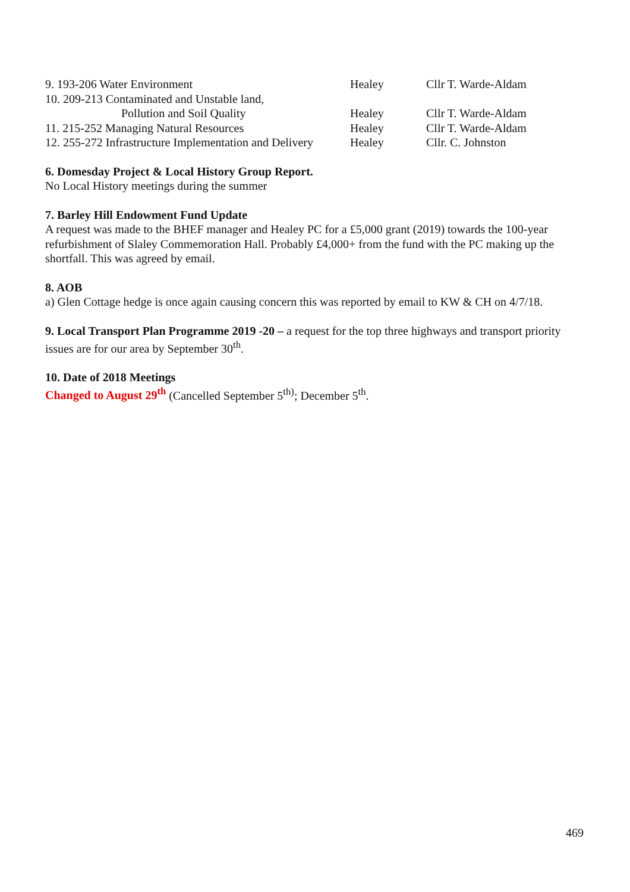| 9. 193-206 Water Environment | Healey | Cllr T. Warde-Aldam |
| 10. 209-213 Contaminated and Unstable land, | | |
| Pollution and Soil Quality | Healey | Cllr T. Warde-Aldam |
| 11. 215-252 Managing Natural Resources | Healey | Cllr T. Warde-Aldam |
| 12. 255-272 Infrastructure Implementation and Delivery | Healey | Cllr. C. Johnston |
6. Domesday Project & Local History Group Report.
No Local History meetings during the summer
7. Barley Hill Endowment Fund Update
A request was made to the BHEF manager and Healey PC for a £5,000 grant (2019) towards the 100-year refurbishment of Slaley Commemoration Hall. Probably £4,000+ from the fund with the PC making up the shortfall. This was agreed by email.
8. AOB
a) Glen Cottage hedge is once again causing concern this was reported by email to KW & CH on 4/7/18.
9. Local Transport Plan Programme 2019 -20 – a request for the top three highways and transport priority issues are for our area by September 30<sup>th</sup>.
10. Date of 2018 Meetings
Changed to August 29<sup>th</sup> (Cancelled September 5<sup>th)</sup>; December 5<sup>th</sup>.
469